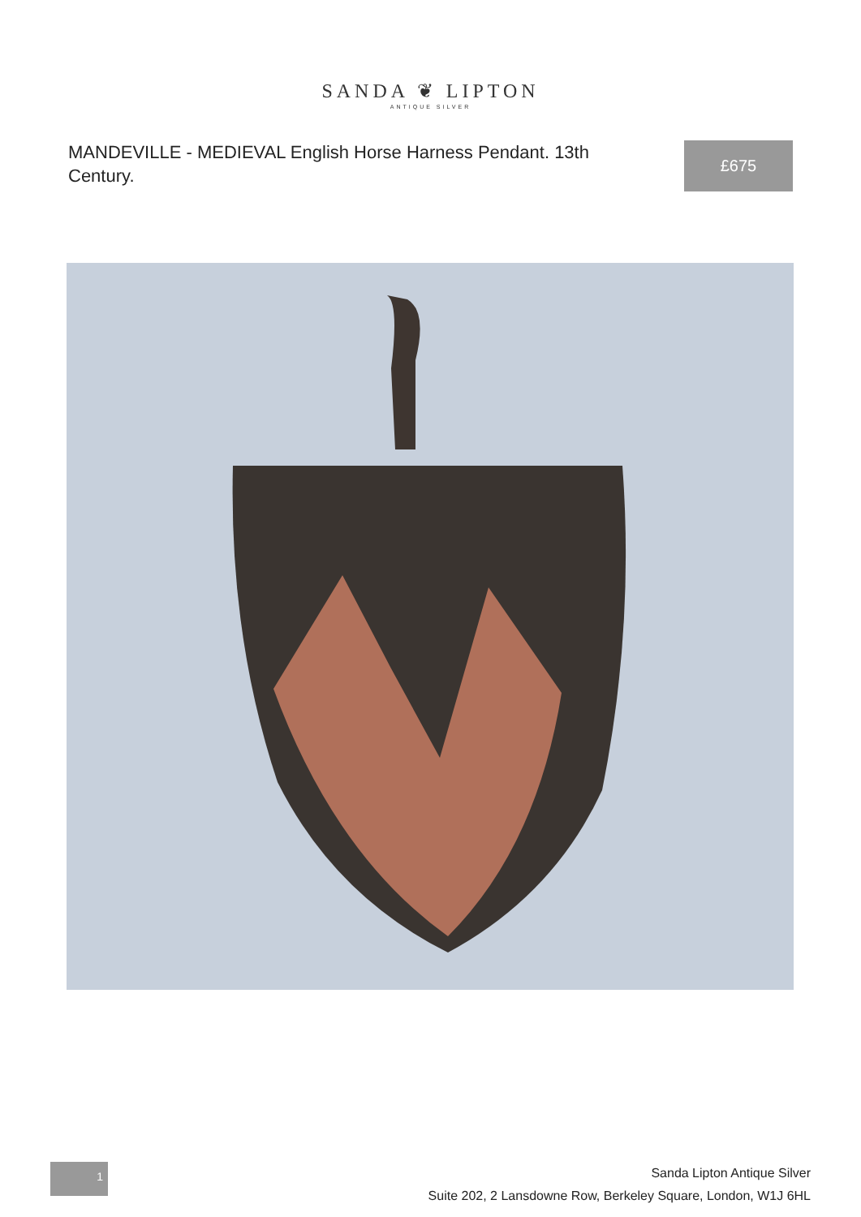SANDA ❦ LIPTON
ANTIQUE SILVER
MANDEVILLE - MEDIEVAL English Horse Harness Pendant. 13th Century.
£675
1
Sanda Lipton Antique Silver
Suite 202, 2 Lansdowne Row, Berkeley Square, London, W1J 6HL